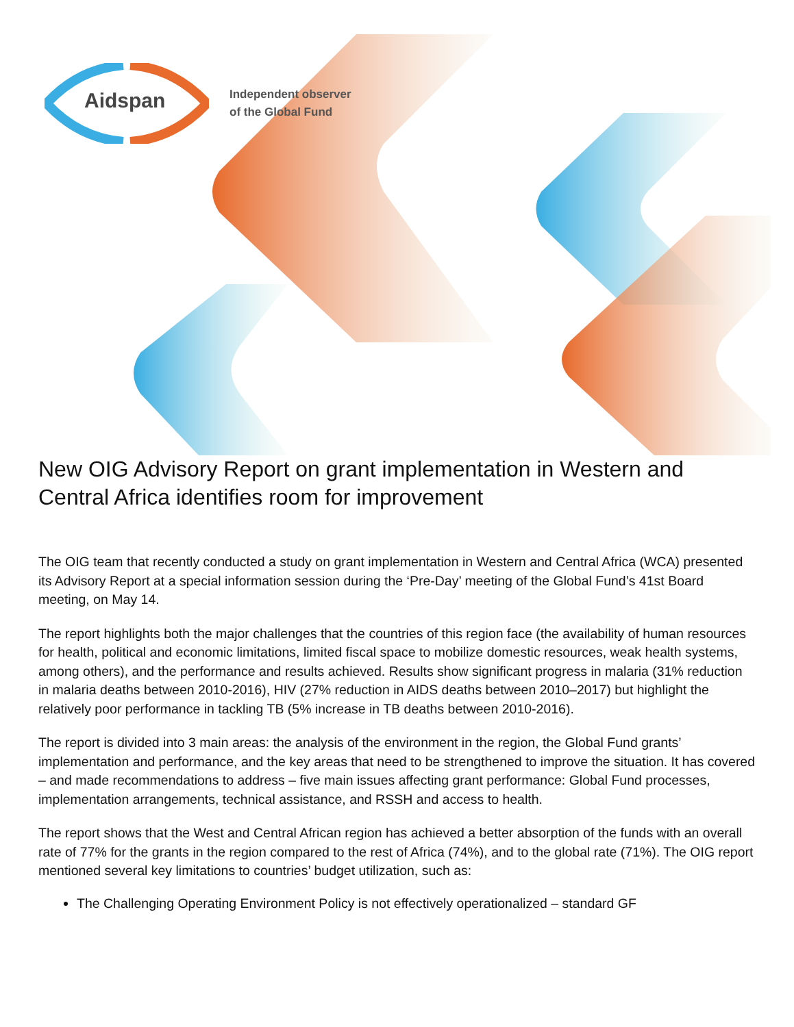Aidspan
Independent observer
of the Global Fund
New OIG Advisory Report on grant implementation in Western and Central Africa identifies room for improvement
The OIG team that recently conducted a study on grant implementation in Western and Central Africa (WCA) presented its Advisory Report at a special information session during the ‘Pre-Day’ meeting of the Global Fund’s 41st Board meeting, on May 14.
The report highlights both the major challenges that the countries of this region face (the availability of human resources for health, political and economic limitations, limited fiscal space to mobilize domestic resources, weak health systems, among others), and the performance and results achieved. Results show significant progress in malaria (31% reduction in malaria deaths between 2010-2016), HIV (27% reduction in AIDS deaths between 2010–2017) but highlight the relatively poor performance in tackling TB (5% increase in TB deaths between 2010-2016).
The report is divided into 3 main areas: the analysis of the environment in the region, the Global Fund grants’ implementation and performance, and the key areas that need to be strengthened to improve the situation. It has covered – and made recommendations to address – five main issues affecting grant performance: Global Fund processes, implementation arrangements, technical assistance, and RSSH and access to health.
The report shows that the West and Central African region has achieved a better absorption of the funds with an overall rate of 77% for the grants in the region compared to the rest of Africa (74%), and to the global rate (71%). The OIG report mentioned several key limitations to countries’ budget utilization, such as:
The Challenging Operating Environment Policy is not effectively operationalized – standard GF